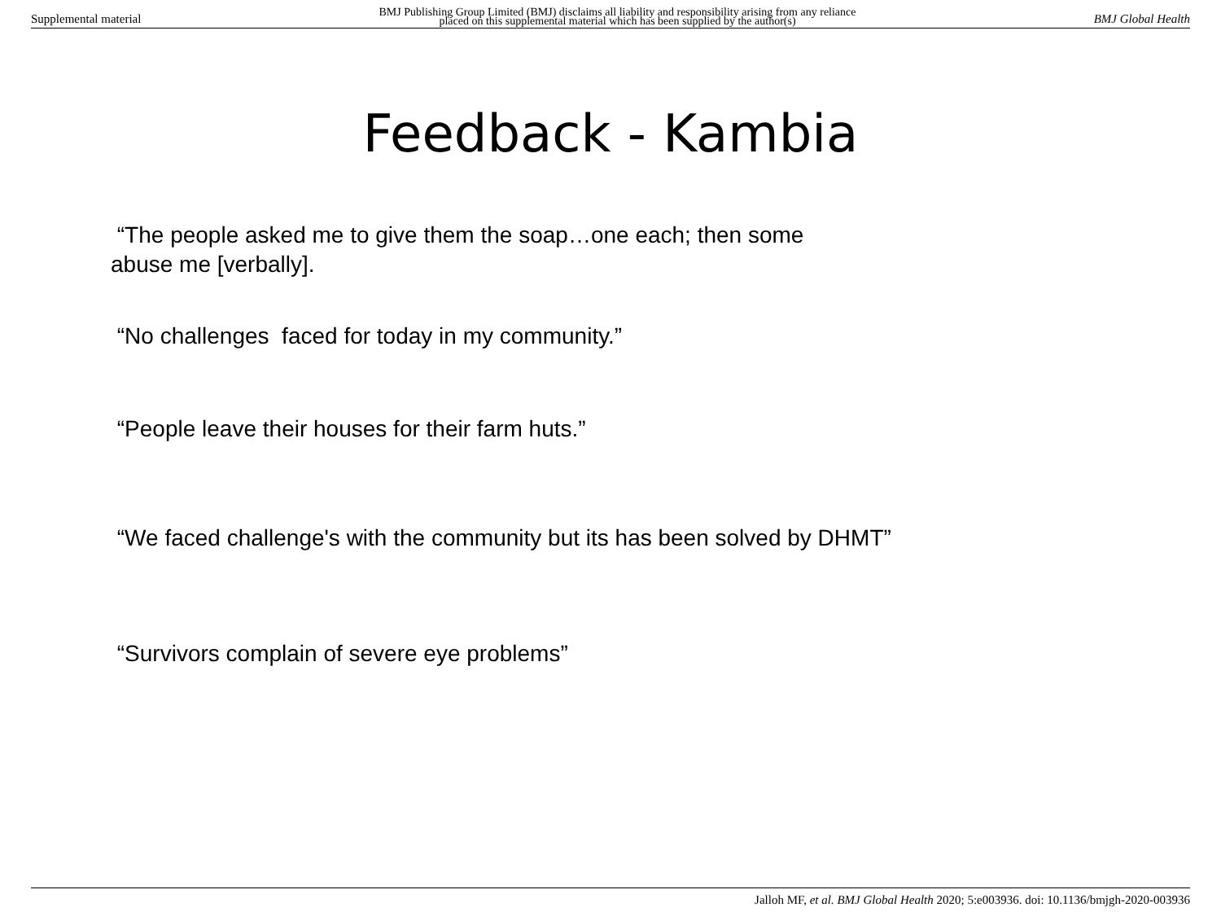Supplemental material BMJ Publishing Group Limited (BMJ) disclaims all liability and responsibility arising from any reliance
placed on this supplemental material which has been supplied by the author(s) BMJ Global Health
Feedback - Kambia
“The people asked me to give them the soap…one each; then some
abuse me [verbally].
“No challenges faced for today in my community.”
“People leave their houses for their farm huts.”
“We faced challenge's with the community but its has been solved by DHMT”
“Survivors complain of severe eye problems”
Jalloh MF, et al. BMJ Global Health 2020; 5:e003936. doi: 10.1136/bmjgh-2020-003936